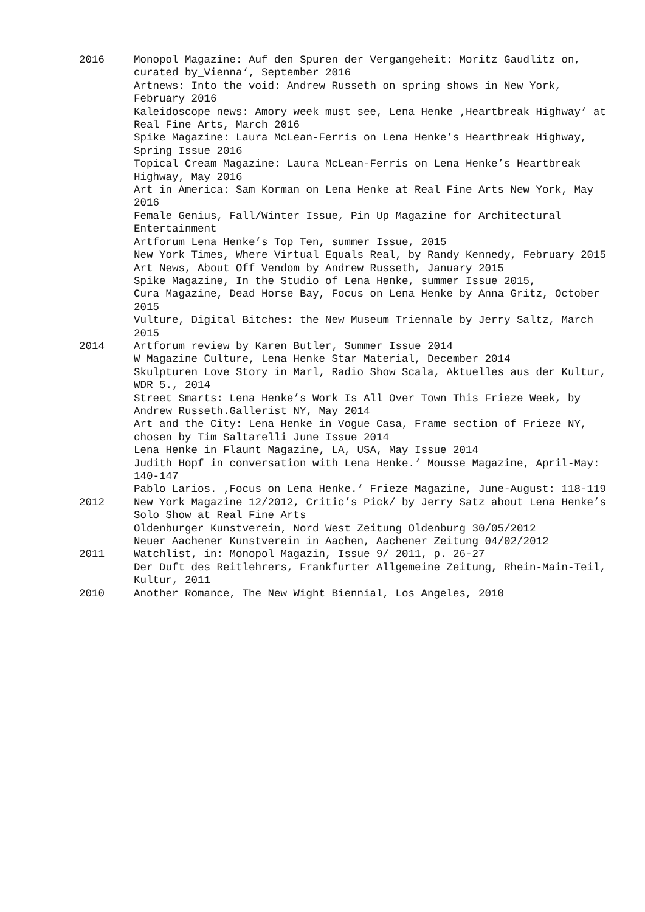2016 Monopol Magazine: Auf den Spuren der Vergangeheit: Moritz Gaudlitz on, curated by_Vienna‘, September 2016
Artnews: Into the void: Andrew Russeth on spring shows in New York, February 2016
Kaleidoscope news: Amory week must see, Lena Henke ‚Heartbreak Highway‘ at Real Fine Arts, March 2016
Spike Magazine: Laura McLean-Ferris on Lena Henke’s Heartbreak Highway, Spring Issue 2016
Topical Cream Magazine: Laura McLean-Ferris on Lena Henke’s Heartbreak Highway, May 2016
Art in America: Sam Korman on Lena Henke at Real Fine Arts New York, May 2016
Female Genius, Fall/Winter Issue, Pin Up Magazine for Architectural Entertainment
Artforum Lena Henke’s Top Ten, summer Issue, 2015
New York Times, Where Virtual Equals Real, by Randy Kennedy, February 2015
Art News, About Off Vendom by Andrew Russeth, January 2015
Spike Magazine, In the Studio of Lena Henke, summer Issue 2015,
Cura Magazine, Dead Horse Bay, Focus on Lena Henke by Anna Gritz, October 2015
Vulture, Digital Bitches: the New Museum Triennale by Jerry Saltz, March 2015
2014 Artforum review by Karen Butler, Summer Issue 2014
W Magazine Culture, Lena Henke Star Material, December 2014
Skulpturen Love Story in Marl, Radio Show Scala, Aktuelles aus der Kultur, WDR 5., 2014
Street Smarts: Lena Henke’s Work Is All Over Town This Frieze Week, by Andrew Russeth.Gallerist NY, May 2014
Art and the City: Lena Henke in Vogue Casa, Frame section of Frieze NY, chosen by Tim Saltarelli June Issue 2014
Lena Henke in Flaunt Magazine, LA, USA, May Issue 2014
Judith Hopf in conversation with Lena Henke.‘ Mousse Magazine, April-May: 140-147
Pablo Larios. ‚Focus on Lena Henke.‘ Frieze Magazine, June-August: 118-119
2012 New York Magazine 12/2012, Critic’s Pick/ by Jerry Satz about Lena Henke’s Solo Show at Real Fine Arts
Oldenburger Kunstverein, Nord West Zeitung Oldenburg 30/05/2012
Neuer Aachener Kunstverein in Aachen, Aachener Zeitung 04/02/2012
2011 Watchlist, in: Monopol Magazin, Issue 9/ 2011, p. 26-27
Der Duft des Reitlehrers, Frankfurter Allgemeine Zeitung, Rhein-Main-Teil, Kultur, 2011
2010 Another Romance, The New Wight Biennial, Los Angeles, 2010